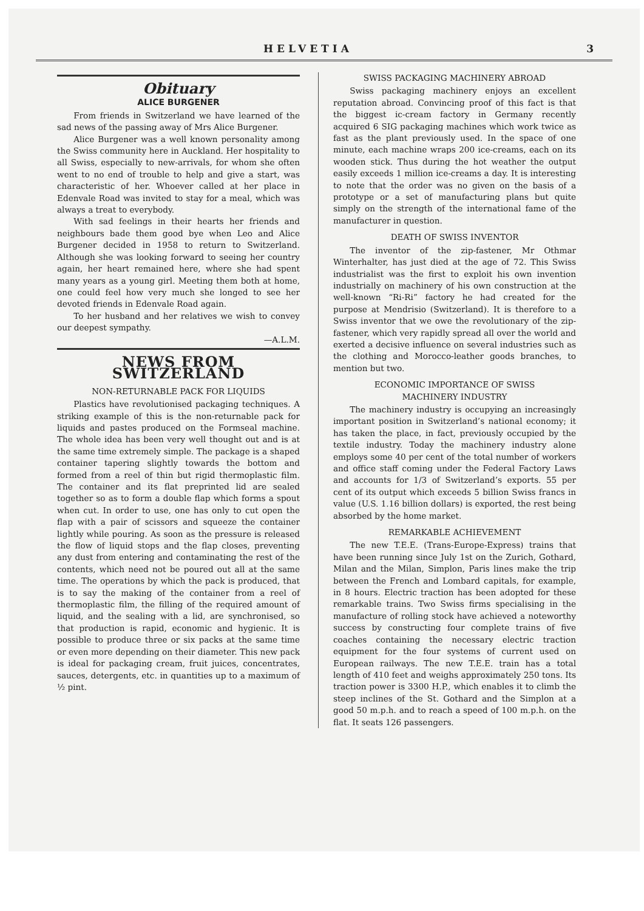HELVETIA 3
Obituary
ALICE BURGENER
From friends in Switzerland we have learned of the sad news of the passing away of Mrs Alice Burgener.
Alice Burgener was a well known personality among the Swiss community here in Auckland. Her hospitality to all Swiss, especially to new-arrivals, for whom she often went to no end of trouble to help and give a start, was characteristic of her. Whoever called at her place in Edenvale Road was invited to stay for a meal, which was always a treat to everybody.
With sad feelings in their hearts her friends and neighbours bade them good bye when Leo and Alice Burgener decided in 1958 to return to Switzerland. Although she was looking forward to seeing her country again, her heart remained here, where she had spent many years as a young girl. Meeting them both at home, one could feel how very much she longed to see her devoted friends in Edenvale Road again.
To her husband and her relatives we wish to convey our deepest sympathy.
—A.L.M.
NEWS FROM SWITZERLAND
NON-RETURNABLE PACK FOR LIQUIDS
Plastics have revolutionised packaging techniques. A striking example of this is the non-returnable pack for liquids and pastes produced on the Formseal machine. The whole idea has been very well thought out and is at the same time extremely simple. The package is a shaped container tapering slightly towards the bottom and formed from a reel of thin but rigid thermoplastic film. The container and its flat preprinted lid are sealed together so as to form a double flap which forms a spout when cut. In order to use, one has only to cut open the flap with a pair of scissors and squeeze the container lightly while pouring. As soon as the pressure is released the flow of liquid stops and the flap closes, preventing any dust from entering and contaminating the rest of the contents, which need not be poured out all at the same time. The operations by which the pack is produced, that is to say the making of the container from a reel of thermoplastic film, the filling of the required amount of liquid, and the sealing with a lid, are synchronised, so that production is rapid, economic and hygienic. It is possible to produce three or six packs at the same time or even more depending on their diameter. This new pack is ideal for packaging cream, fruit juices, concentrates, sauces, detergents, etc. in quantities up to a maximum of ½ pint.
SWISS PACKAGING MACHINERY ABROAD
Swiss packaging machinery enjoys an excellent reputation abroad. Convincing proof of this fact is that the biggest ic-cream factory in Germany recently acquired 6 SIG packaging machines which work twice as fast as the plant previously used. In the space of one minute, each machine wraps 200 ice-creams, each on its wooden stick. Thus during the hot weather the output easily exceeds 1 million ice-creams a day. It is interesting to note that the order was no given on the basis of a prototype or a set of manufacturing plans but quite simply on the strength of the international fame of the manufacturer in question.
DEATH OF SWISS INVENTOR
The inventor of the zip-fastener, Mr Othmar Winterhalter, has just died at the age of 72. This Swiss industrialist was the first to exploit his own invention industrially on machinery of his own construction at the well-known “Ri-Ri” factory he had created for the purpose at Mendrisio (Switzerland). It is therefore to a Swiss inventor that we owe the revolutionary of the zip-fastener, which very rapidly spread all over the world and exerted a decisive influence on several industries such as the clothing and Morocco-leather goods branches, to mention but two.
ECONOMIC IMPORTANCE OF SWISS
MACHINERY INDUSTRY
The machinery industry is occupying an increasingly important position in Switzerland’s national economy; it has taken the place, in fact, previously occupied by the textile industry. Today the machinery industry alone employs some 40 per cent of the total number of workers and office staff coming under the Federal Factory Laws and accounts for 1/3 of Switzerland’s exports. 55 per cent of its output which exceeds 5 billion Swiss francs in value (U.S. 1.16 billion dollars) is exported, the rest being absorbed by the home market.
REMARKABLE ACHIEVEMENT
The new T.E.E. (Trans-Europe-Express) trains that have been running since July 1st on the Zurich, Gothard, Milan and the Milan, Simplon, Paris lines make the trip between the French and Lombard capitals, for example, in 8 hours. Electric traction has been adopted for these remarkable trains. Two Swiss firms specialising in the manufacture of rolling stock have achieved a noteworthy success by constructing four complete trains of five coaches containing the necessary electric traction equipment for the four systems of current used on European railways. The new T.E.E. train has a total length of 410 feet and weighs approximately 250 tons. Its traction power is 3300 H.P., which enables it to climb the steep inclines of the St. Gothard and the Simplon at a good 50 m.p.h. and to reach a speed of 100 m.p.h. on the flat. It seats 126 passengers.